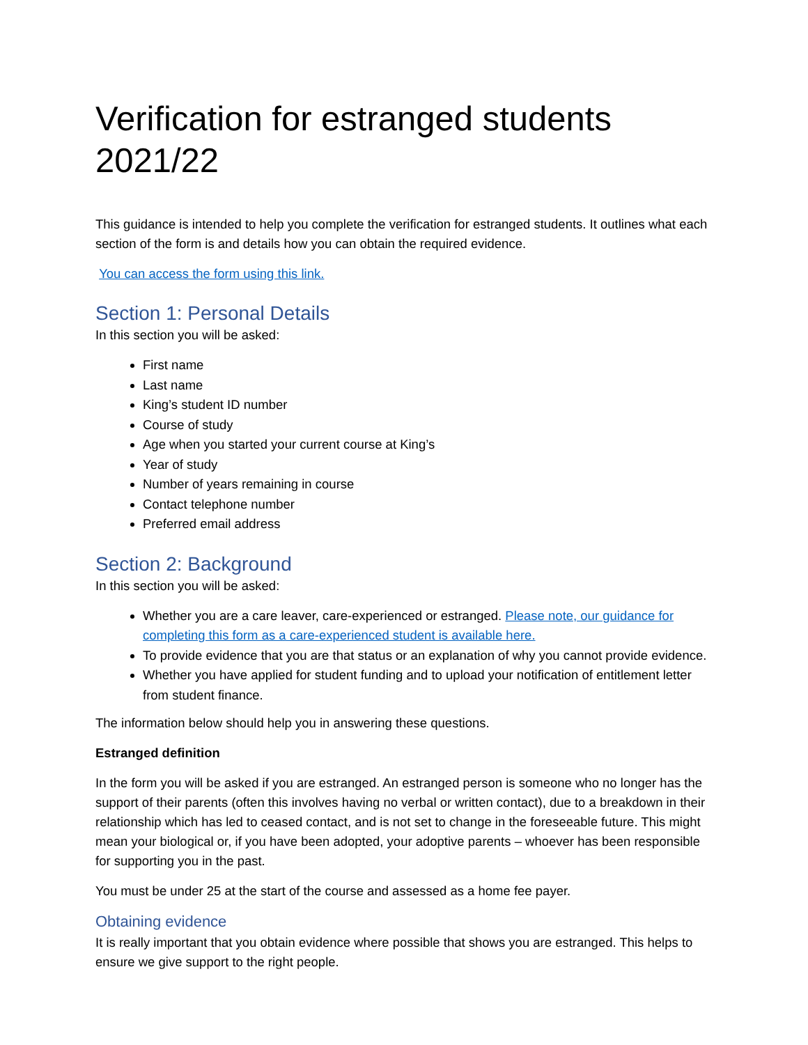Verification for estranged students 2021/22
This guidance is intended to help you complete the verification for estranged students. It outlines what each section of the form is and details how you can obtain the required evidence.
You can access the form using this link.
Section 1: Personal Details
In this section you will be asked:
First name
Last name
King’s student ID number
Course of study
Age when you started your current course at King’s
Year of study
Number of years remaining in course
Contact telephone number
Preferred email address
Section 2: Background
In this section you will be asked:
Whether you are a care leaver, care-experienced or estranged. Please note, our guidance for completing this form as a care-experienced student is available here.
To provide evidence that you are that status or an explanation of why you cannot provide evidence.
Whether you have applied for student funding and to upload your notification of entitlement letter from student finance.
The information below should help you in answering these questions.
Estranged definition
In the form you will be asked if you are estranged. An estranged person is someone who no longer has the support of their parents (often this involves having no verbal or written contact), due to a breakdown in their relationship which has led to ceased contact, and is not set to change in the foreseeable future. This might mean your biological or, if you have been adopted, your adoptive parents – whoever has been responsible for supporting you in the past.
You must be under 25 at the start of the course and assessed as a home fee payer.
Obtaining evidence
It is really important that you obtain evidence where possible that shows you are estranged. This helps to ensure we give support to the right people.